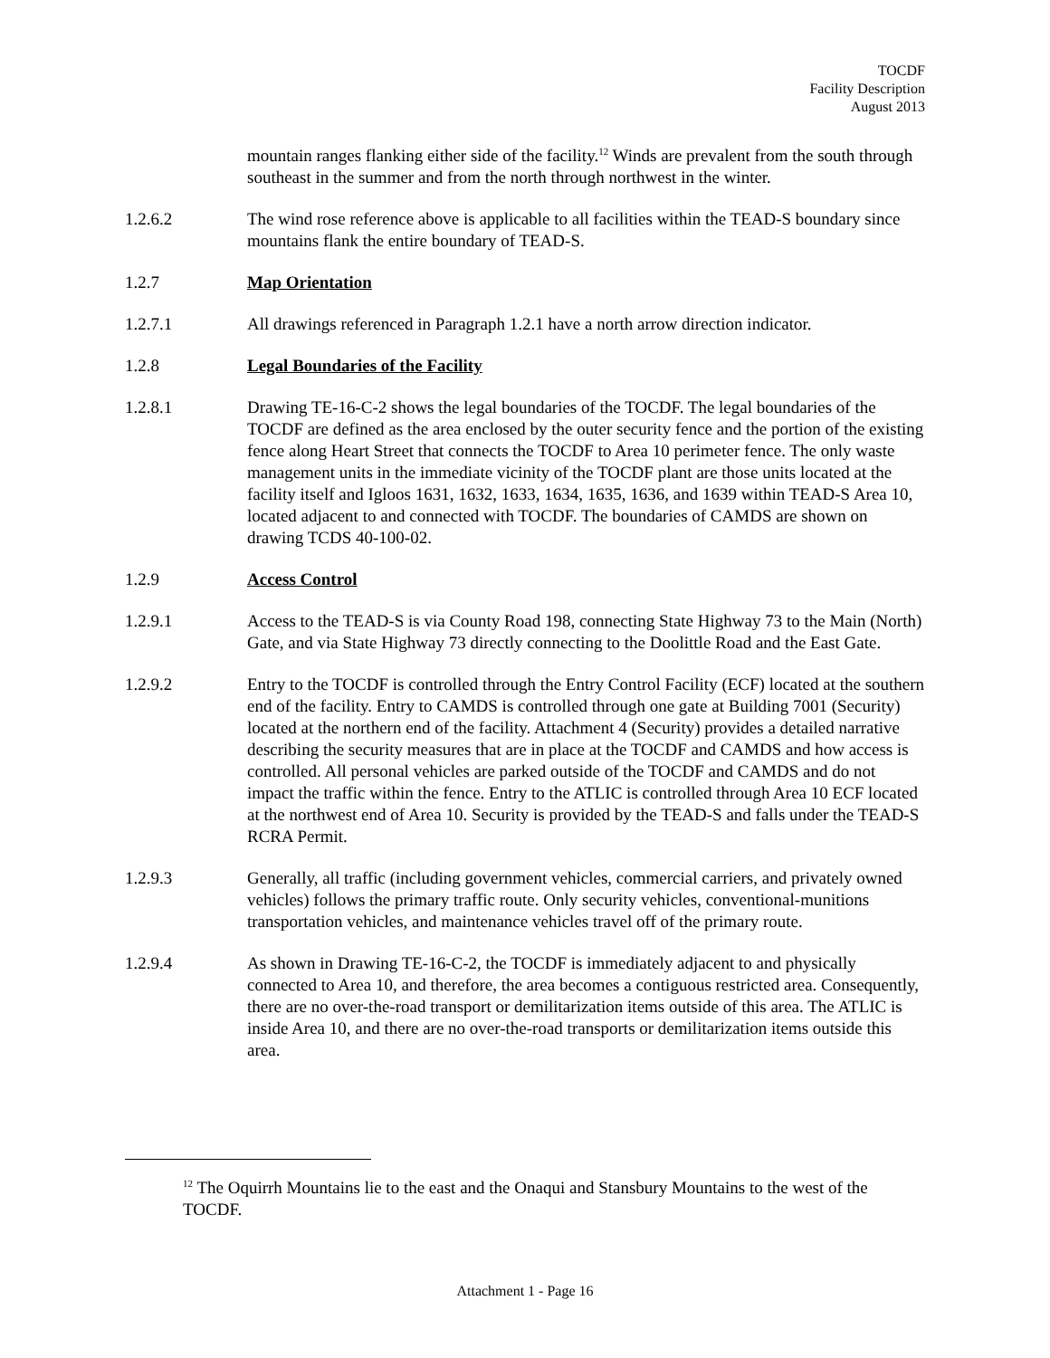TOCDF
Facility Description
August 2013
mountain ranges flanking either side of the facility.<sup>12</sup> Winds are prevalent from the south through southeast in the summer and from the north through northwest in the winter.
1.2.6.2 The wind rose reference above is applicable to all facilities within the TEAD-S boundary since mountains flank the entire boundary of TEAD-S.
1.2.7 Map Orientation
1.2.7.1 All drawings referenced in Paragraph 1.2.1 have a north arrow direction indicator.
1.2.8 Legal Boundaries of the Facility
1.2.8.1 Drawing TE-16-C-2 shows the legal boundaries of the TOCDF. The legal boundaries of the TOCDF are defined as the area enclosed by the outer security fence and the portion of the existing fence along Heart Street that connects the TOCDF to Area 10 perimeter fence. The only waste management units in the immediate vicinity of the TOCDF plant are those units located at the facility itself and Igloos 1631, 1632, 1633, 1634, 1635, 1636, and 1639 within TEAD-S Area 10, located adjacent to and connected with TOCDF. The boundaries of CAMDS are shown on drawing TCDS 40-100-02.
1.2.9 Access Control
1.2.9.1 Access to the TEAD-S is via County Road 198, connecting State Highway 73 to the Main (North) Gate, and via State Highway 73 directly connecting to the Doolittle Road and the East Gate.
1.2.9.2 Entry to the TOCDF is controlled through the Entry Control Facility (ECF) located at the southern end of the facility. Entry to CAMDS is controlled through one gate at Building 7001 (Security) located at the northern end of the facility. Attachment 4 (Security) provides a detailed narrative describing the security measures that are in place at the TOCDF and CAMDS and how access is controlled. All personal vehicles are parked outside of the TOCDF and CAMDS and do not impact the traffic within the fence. Entry to the ATLIC is controlled through Area 10 ECF located at the northwest end of Area 10. Security is provided by the TEAD-S and falls under the TEAD-S RCRA Permit.
1.2.9.3 Generally, all traffic (including government vehicles, commercial carriers, and privately owned vehicles) follows the primary traffic route. Only security vehicles, conventional-munitions transportation vehicles, and maintenance vehicles travel off of the primary route.
1.2.9.4 As shown in Drawing TE-16-C-2, the TOCDF is immediately adjacent to and physically connected to Area 10, and therefore, the area becomes a contiguous restricted area. Consequently, there are no over-the-road transport or demilitarization items outside of this area. The ATLIC is inside Area 10, and there are no over-the-road transports or demilitarization items outside this area.
<sup>12</sup> The Oquirrh Mountains lie to the east and the Onaqui and Stansbury Mountains to the west of the TOCDF.
Attachment 1 - Page 16